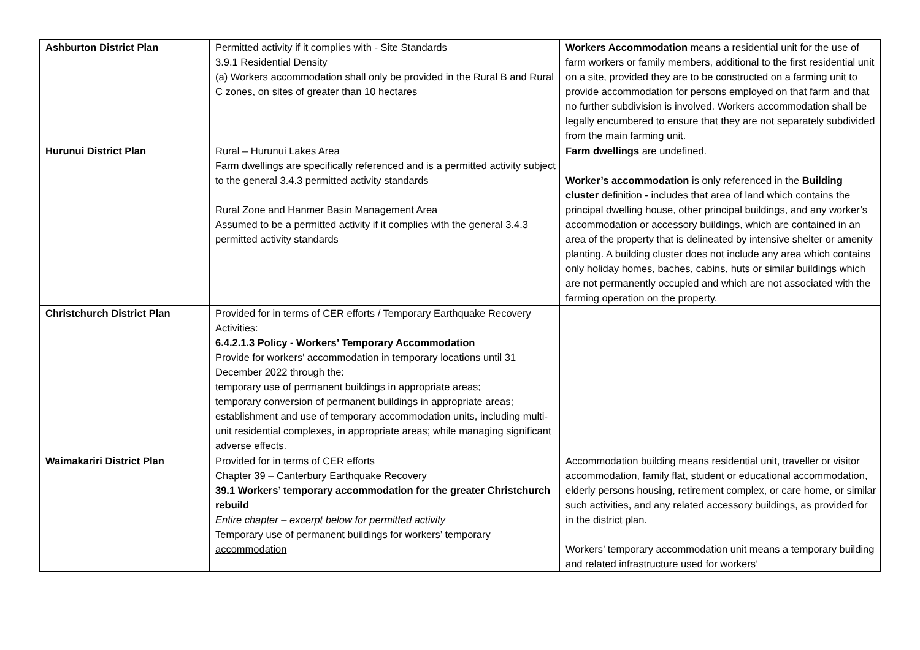| Ashburton District Plan | Permitted activity if it complies with - Site Standards 3.9.1 Residential Density (a) Workers accommodation shall only be provided in the Rural B and Rural C zones, on sites of greater than 10 hectares | Workers Accommodation means a residential unit for the use of farm workers or family members, additional to the first residential unit on a site, provided they are to be constructed on a farming unit to provide accommodation for persons employed on that farm and that no further subdivision is involved. Workers accommodation shall be legally encumbered to ensure that they are not separately subdivided from the main farming unit. |
| Hurunui District Plan | Rural – Hurunui Lakes Area Farm dwellings are specifically referenced and is a permitted activity subject to the general 3.4.3 permitted activity standards Rural Zone and Hanmer Basin Management Area Assumed to be a permitted activity if it complies with the general 3.4.3 permitted activity standards | Farm dwellings are undefined. Worker’s accommodation is only referenced in the Building cluster definition - includes that area of land which contains the principal dwelling house, other principal buildings, and any worker’s accommodation or accessory buildings, which are contained in an area of the property that is delineated by intensive shelter or amenity planting. A building cluster does not include any area which contains only holiday homes, baches, cabins, huts or similar buildings which are not permanently occupied and which are not associated with the farming operation on the property. |
| Christchurch District Plan | Provided for in terms of CER efforts / Temporary Earthquake Recovery Activities: 6.4.2.1.3 Policy - Workers’ Temporary Accommodation Provide for workers' accommodation in temporary locations until 31 December 2022 through the: temporary use of permanent buildings in appropriate areas; temporary conversion of permanent buildings in appropriate areas; establishment and use of temporary accommodation units, including multi-unit residential complexes, in appropriate areas; while managing significant adverse effects. | |
| Waimakariri District Plan | Provided for in terms of CER efforts Chapter 39 – Canterbury Earthquake Recovery 39.1 Workers’ temporary accommodation for the greater Christchurch rebuild Entire chapter – excerpt below for permitted activity Temporary use of permanent buildings for workers’ temporary accommodation | Accommodation building means residential unit, traveller or visitor accommodation, family flat, student or educational accommodation, elderly persons housing, retirement complex, or care home, or similar such activities, and any related accessory buildings, as provided for in the district plan. Workers’ temporary accommodation unit means a temporary building and related infrastructure used for workers’ |